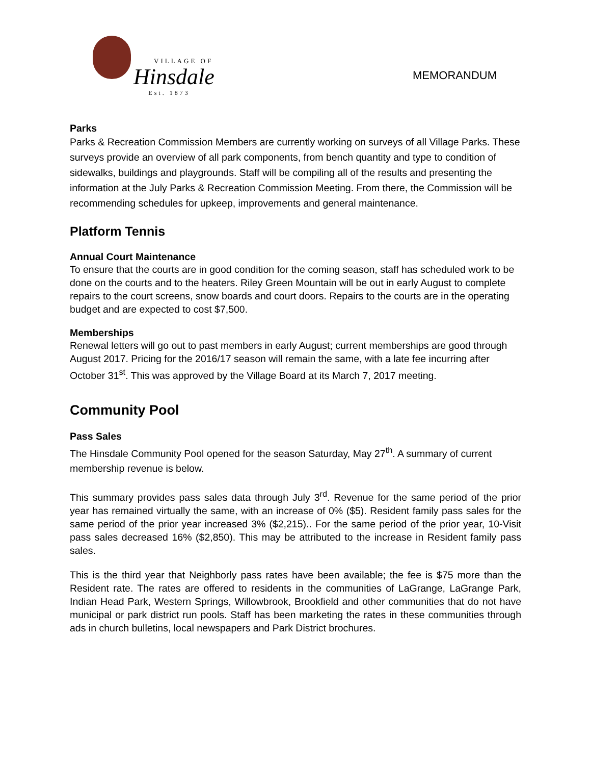VILLAGE OF
Hinsdale
Est. 1873
MEMORANDUM
Parks
Parks & Recreation Commission Members are currently working on surveys of all Village Parks. These surveys provide an overview of all park components, from bench quantity and type to condition of sidewalks, buildings and playgrounds. Staff will be compiling all of the results and presenting the information at the July Parks & Recreation Commission Meeting. From there, the Commission will be recommending schedules for upkeep, improvements and general maintenance.
Platform Tennis
Annual Court Maintenance
To ensure that the courts are in good condition for the coming season, staff has scheduled work to be done on the courts and to the heaters. Riley Green Mountain will be out in early August to complete repairs to the court screens, snow boards and court doors. Repairs to the courts are in the operating budget and are expected to cost $7,500.
Memberships
Renewal letters will go out to past members in early August; current memberships are good through August 2017. Pricing for the 2016/17 season will remain the same, with a late fee incurring after October 31<sup>st</sup>. This was approved by the Village Board at its March 7, 2017 meeting.
Community Pool
Pass Sales
The Hinsdale Community Pool opened for the season Saturday, May 27<sup>th</sup>. A summary of current membership revenue is below.
This summary provides pass sales data through July 3<sup>rd</sup>. Revenue for the same period of the prior year has remained virtually the same, with an increase of 0% ($5). Resident family pass sales for the same period of the prior year increased 3% ($2,215).. For the same period of the prior year, 10-Visit pass sales decreased 16% ($2,850). This may be attributed to the increase in Resident family pass sales.
This is the third year that Neighborly pass rates have been available; the fee is $75 more than the Resident rate. The rates are offered to residents in the communities of LaGrange, LaGrange Park, Indian Head Park, Western Springs, Willowbrook, Brookfield and other communities that do not have municipal or park district run pools. Staff has been marketing the rates in these communities through ads in church bulletins, local newspapers and Park District brochures.